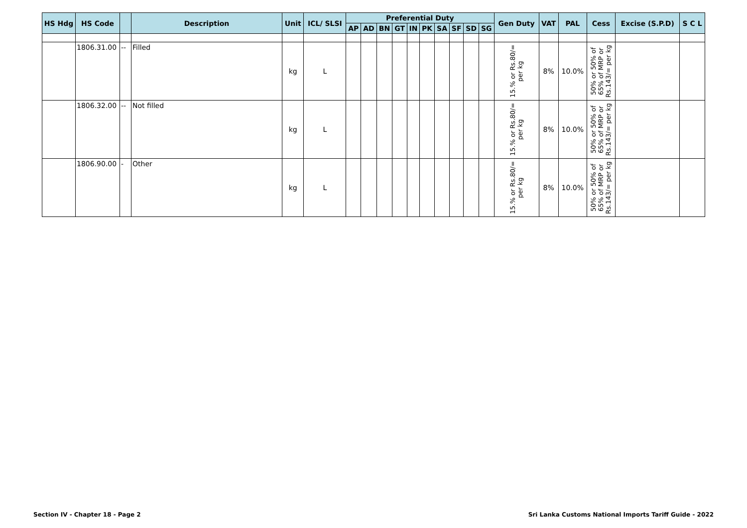| HS Hdg | HS Code | | Description | Unit | ICL/ SLSI | Preferential Duty | | | | | | | | | | Gen Duty | VAT | PAL | Cess | Excise (S.P.D) | S C L |
| --- | --- | --- | --- | --- | --- | --- | --- | --- | --- | --- | --- | --- | --- | --- | --- | --- | --- | --- | --- | --- | --- |
| | | | | | | AP | AD | BN | GT | IN | PK | SA | SF | SD | SG | | | | | | |
| | 1806.31.00 | -- | Filled | kg | L | | | | | | | | | | | 15.% or Rs.80/= per kg | 8% | 10.0% | 50% or 50% of 65% of MRP or Rs.143/= per kg | | |
| | 1806.32.00 | -- | Not filled | kg | L | | | | | | | | | | | 15.% or Rs.80/= per kg | 8% | 10.0% | 50% or 50% of 65% of MRP or Rs.143/= per kg | | |
| | 1806.90.00 | - | Other | kg | L | | | | | | | | | | | 15.% or Rs.80/= per kg | 8% | 10.0% | 50% or 50% of 65% of MRP or Rs.143/= per kg | | |
Section IV - Chapter 18 - Page 2
Sri Lanka Customs National Imports Tariff Guide - 2022